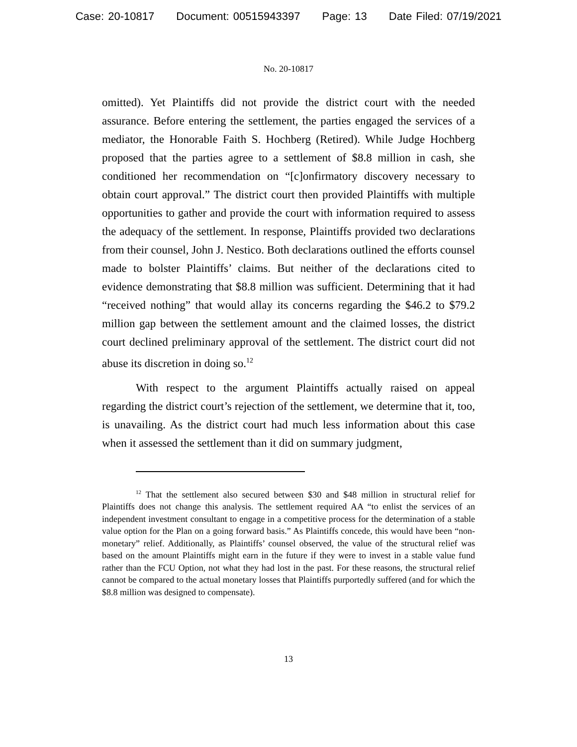Case: 20-10817 Document: 00515943397 Page: 13 Date Filed: 07/19/2021
No. 20-10817
omitted). Yet Plaintiffs did not provide the district court with the needed assurance. Before entering the settlement, the parties engaged the services of a mediator, the Honorable Faith S. Hochberg (Retired). While Judge Hochberg proposed that the parties agree to a settlement of $8.8 million in cash, she conditioned her recommendation on “[c]onfirmatory discovery necessary to obtain court approval.” The district court then provided Plaintiffs with multiple opportunities to gather and provide the court with information required to assess the adequacy of the settlement. In response, Plaintiffs provided two declarations from their counsel, John J. Nestico. Both declarations outlined the efforts counsel made to bolster Plaintiffs’ claims. But neither of the declarations cited to evidence demonstrating that $8.8 million was sufficient. Determining that it had “received nothing” that would allay its concerns regarding the $46.2 to $79.2 million gap between the settlement amount and the claimed losses, the district court declined preliminary approval of the settlement. The district court did not abuse its discretion in doing so.<sup>12</sup>
With respect to the argument Plaintiffs actually raised on appeal regarding the district court’s rejection of the settlement, we determine that it, too, is unavailing. As the district court had much less information about this case when it assessed the settlement than it did on summary judgment,
<sup>12</sup> That the settlement also secured between $30 and $48 million in structural relief for Plaintiffs does not change this analysis. The settlement required AA “to enlist the services of an independent investment consultant to engage in a competitive process for the determination of a stable value option for the Plan on a going forward basis.” As Plaintiffs concede, this would have been “non-monetary” relief. Additionally, as Plaintiffs’ counsel observed, the value of the structural relief was based on the amount Plaintiffs might earn in the future if they were to invest in a stable value fund rather than the FCU Option, not what they had lost in the past. For these reasons, the structural relief cannot be compared to the actual monetary losses that Plaintiffs purportedly suffered (and for which the $8.8 million was designed to compensate).
13